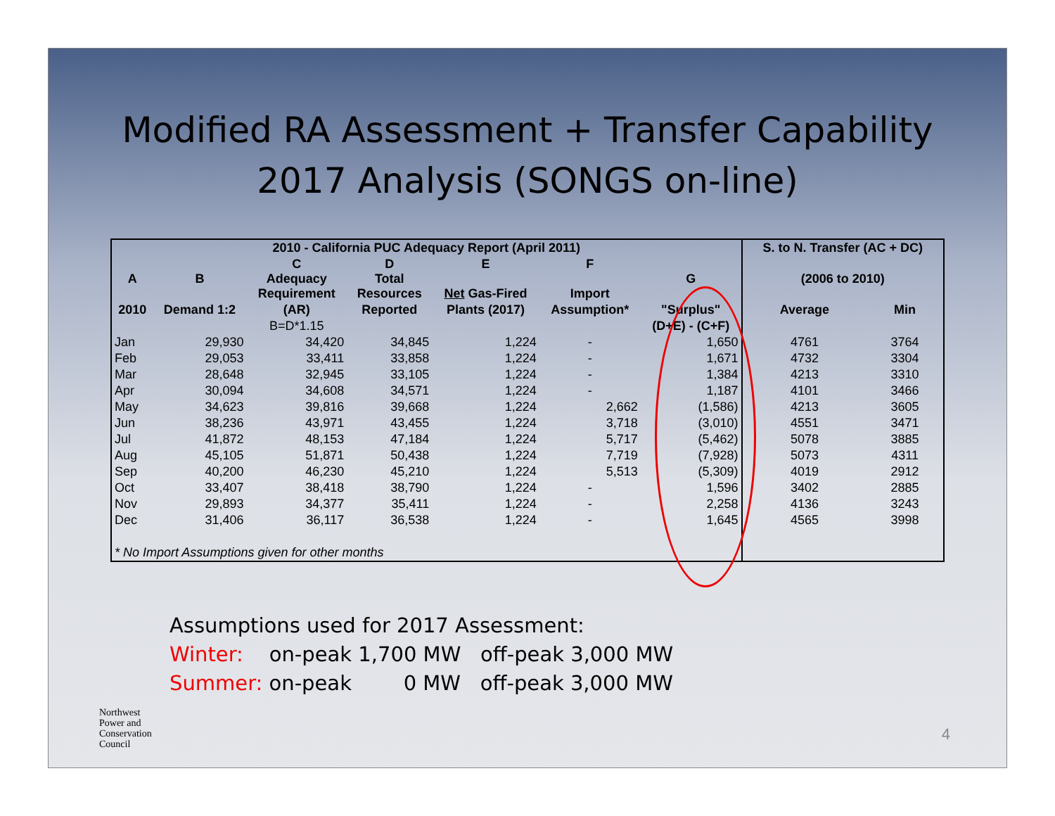Modified RA Assessment + Transfer Capability
2017 Analysis (SONGS on-line)
| 2010 - California PUC Adequacy Report (April 2011) | | | | | | | S. to N. Transfer (AC + DC) | |
| --- | --- | --- | --- | --- | --- | --- | --- | --- |
| A | B | C Adequacy Requirement | D Total Resources | E Net Gas-Fired | F Import | G | (2006 to 2010) | |
| 2010 | Demand 1:2 | (AR) | Reported | Plants (2017) | Assumption* | "Surplus" | Average | Min |
| | | B=D*1.15 | | | | (D+E) - (C+F) | | |
| Jan | 29,930 | 34,420 | 34,845 | 1,224 | - | 1,650 | 4761 | 3764 |
| Feb | 29,053 | 33,411 | 33,858 | 1,224 | - | 1,671 | 4732 | 3304 |
| Mar | 28,648 | 32,945 | 33,105 | 1,224 | - | 1,384 | 4213 | 3310 |
| Apr | 30,094 | 34,608 | 34,571 | 1,224 | - | 1,187 | 4101 | 3466 |
| May | 34,623 | 39,816 | 39,668 | 1,224 | 2,662 | (1,586) | 4213 | 3605 |
| Jun | 38,236 | 43,971 | 43,455 | 1,224 | 3,718 | (3,010) | 4551 | 3471 |
| Jul | 41,872 | 48,153 | 47,184 | 1,224 | 5,717 | (5,462) | 5078 | 3885 |
| Aug | 45,105 | 51,871 | 50,438 | 1,224 | 7,719 | (7,928) | 5073 | 4311 |
| Sep | 40,200 | 46,230 | 45,210 | 1,224 | 5,513 | (5,309) | 4019 | 2912 |
| Oct | 33,407 | 38,418 | 38,790 | 1,224 | - | 1,596 | 3402 | 2885 |
| Nov | 29,893 | 34,377 | 35,411 | 1,224 | - | 2,258 | 4136 | 3243 |
| Dec | 31,406 | 36,117 | 36,538 | 1,224 | - | 1,645 | 4565 | 3998 |
| * No Import Assumptions given for other months | | | | | | | | |
Assumptions used for 2017 Assessment:
Winter: on-peak 1,700 MW off-peak 3,000 MW
Summer: on-peak 0 MW off-peak 3,000 MW
Northwest
Power and
Conservation
Council
4